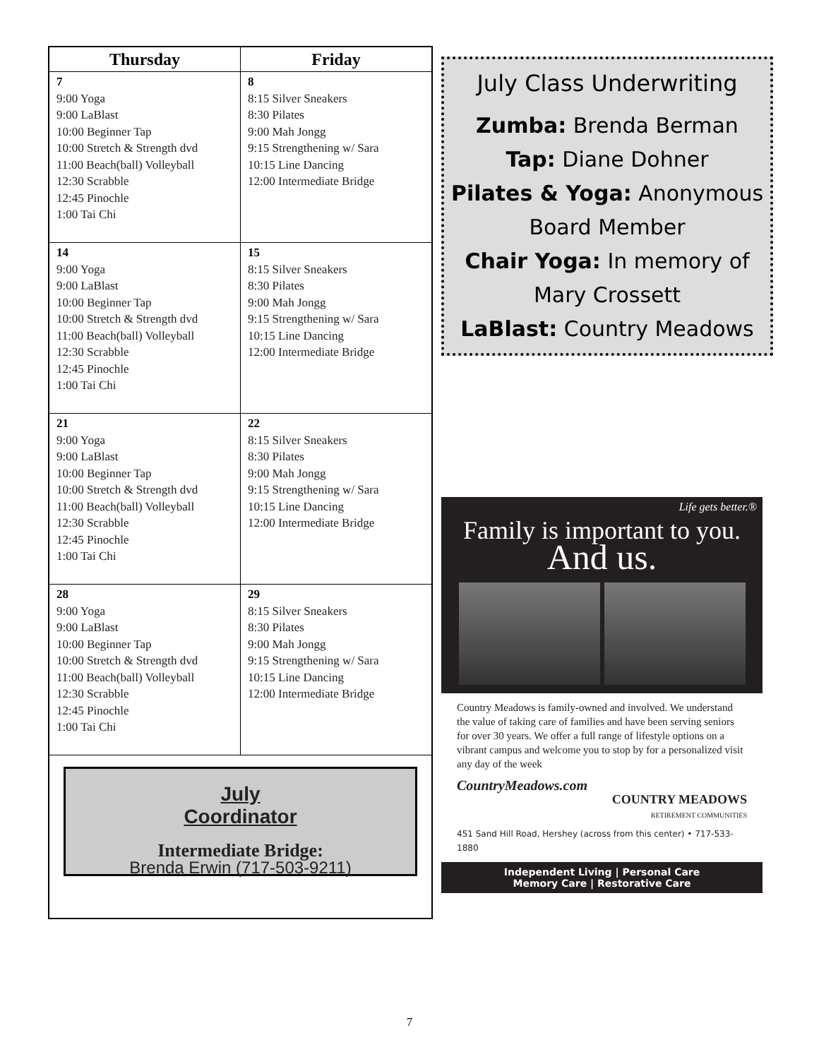| Thursday | Friday |
| --- | --- |
| 7 9:00 Yoga 9:00 LaBlast 10:00 Beginner Tap 10:00 Stretch & Strength dvd 11:00 Beach(ball) Volleyball 12:30 Scrabble 12:45 Pinochle 1:00 Tai Chi | 8 8:15 Silver Sneakers 8:30 Pilates 9:00 Mah Jongg 9:15 Strengthening w/ Sara 10:15 Line Dancing 12:00 Intermediate Bridge |
| 14 9:00 Yoga 9:00 LaBlast 10:00 Beginner Tap 10:00 Stretch & Strength dvd 11:00 Beach(ball) Volleyball 12:30 Scrabble 12:45 Pinochle 1:00 Tai Chi | 15 8:15 Silver Sneakers 8:30 Pilates 9:00 Mah Jongg 9:15 Strengthening w/ Sara 10:15 Line Dancing 12:00 Intermediate Bridge |
| 21 9:00 Yoga 9:00 LaBlast 10:00 Beginner Tap 10:00 Stretch & Strength dvd 11:00 Beach(ball) Volleyball 12:30 Scrabble 12:45 Pinochle 1:00 Tai Chi | 22 8:15 Silver Sneakers 8:30 Pilates 9:00 Mah Jongg 9:15 Strengthening w/ Sara 10:15 Line Dancing 12:00 Intermediate Bridge |
| 28 9:00 Yoga 9:00 LaBlast 10:00 Beginner Tap 10:00 Stretch & Strength dvd 11:00 Beach(ball) Volleyball 12:30 Scrabble 12:45 Pinochle 1:00 Tai Chi | 29 8:15 Silver Sneakers 8:30 Pilates 9:00 Mah Jongg 9:15 Strengthening w/ Sara 10:15 Line Dancing 12:00 Intermediate Bridge |
| July Coordinator Intermediate Bridge: Brenda Erwin (717-503-9211) | |
July Class Underwriting
Zumba: Brenda Berman
Tap: Diane Dohner
Pilates & Yoga: Anonymous Board Member
Chair Yoga: In memory of Mary Crossett
LaBlast: Country Meadows
Life gets better.®
Family is important to you.
And us.
Country Meadows is family-owned and involved. We understand the value of taking care of families and have been serving seniors for over 30 years. We offer a full range of lifestyle options on a vibrant campus and welcome you to stop by for a personalized visit any day of the week
CountryMeadows.com
COUNTRY MEADOWS
RETIREMENT COMMUNITIES
451 Sand Hill Road, Hershey (across from this center) • 717-533-1880
Independent Living | Personal Care
Memory Care | Restorative Care
7